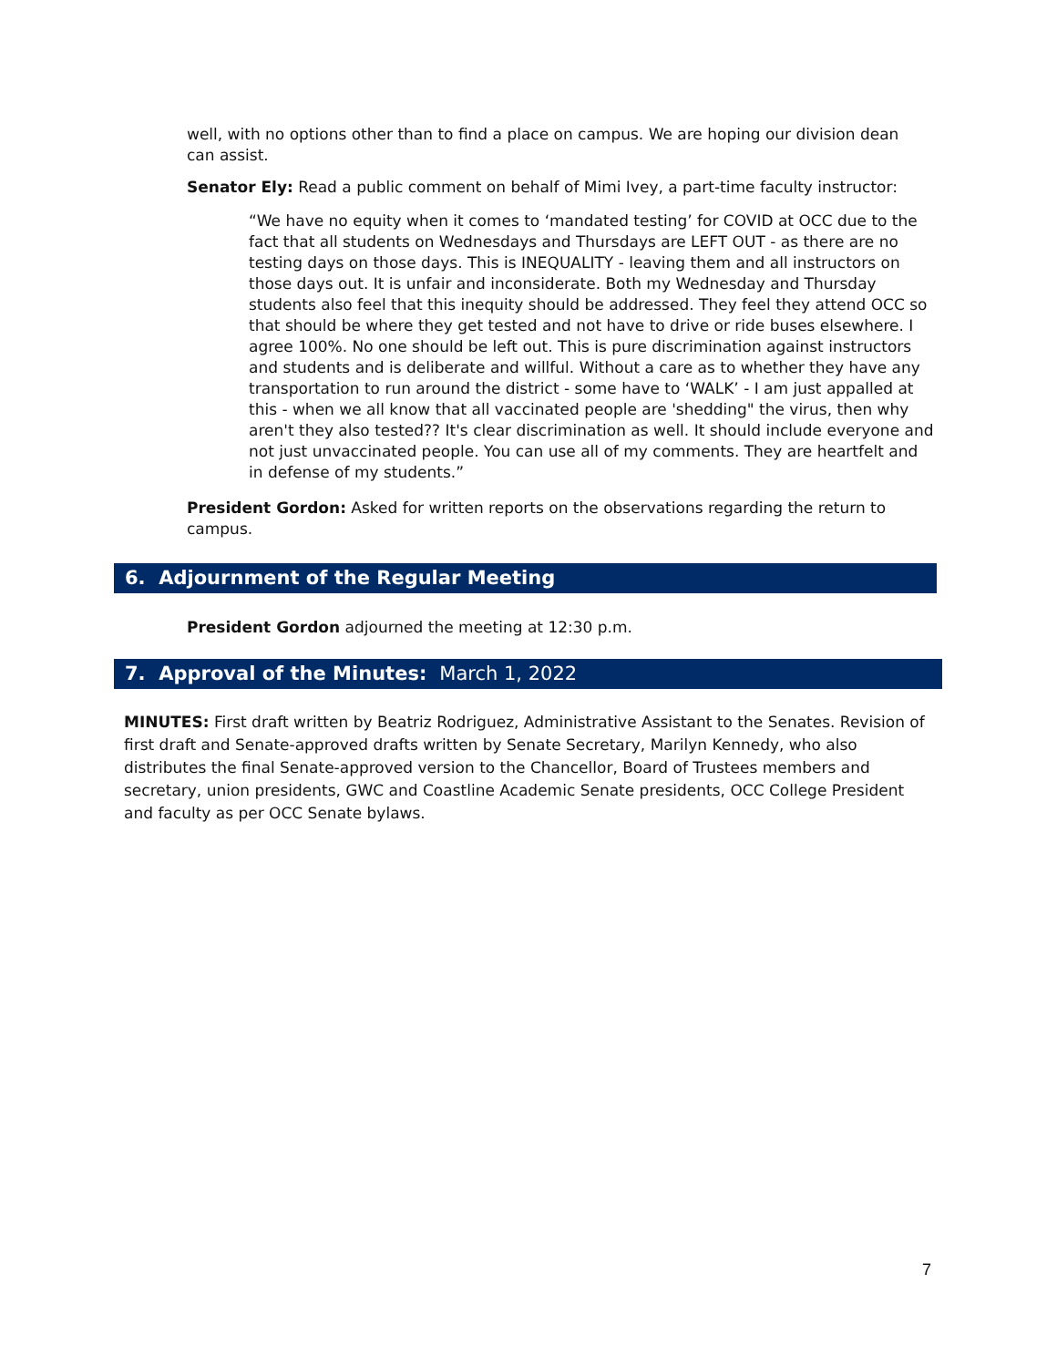well, with no options other than to find a place on campus. We are hoping our division dean can assist.
Senator Ely: Read a public comment on behalf of Mimi Ivey, a part-time faculty instructor:
“We have no equity when it comes to ‘mandated testing’ for COVID at OCC due to the fact that all students on Wednesdays and Thursdays are LEFT OUT - as there are no testing days on those days. This is INEQUALITY - leaving them and all instructors on those days out. It is unfair and inconsiderate. Both my Wednesday and Thursday students also feel that this inequity should be addressed. They feel they attend OCC so that should be where they get tested and not have to drive or ride buses elsewhere. I agree 100%. No one should be left out. This is pure discrimination against instructors and students and is deliberate and willful. Without a care as to whether they have any transportation to run around the district - some have to ‘WALK’ - I am just appalled at this - when we all know that all vaccinated people are 'shedding" the virus, then why aren't they also tested?? It's clear discrimination as well. It should include everyone and not just unvaccinated people. You can use all of my comments. They are heartfelt and in defense of my students.”
President Gordon: Asked for written reports on the observations regarding the return to campus.
6. Adjournment of the Regular Meeting
President Gordon adjourned the meeting at 12:30 p.m.
7. Approval of the Minutes: March 1, 2022
MINUTES: First draft written by Beatriz Rodriguez, Administrative Assistant to the Senates. Revision of first draft and Senate-approved drafts written by Senate Secretary, Marilyn Kennedy, who also distributes the final Senate-approved version to the Chancellor, Board of Trustees members and secretary, union presidents, GWC and Coastline Academic Senate presidents, OCC College President and faculty as per OCC Senate bylaws.
7